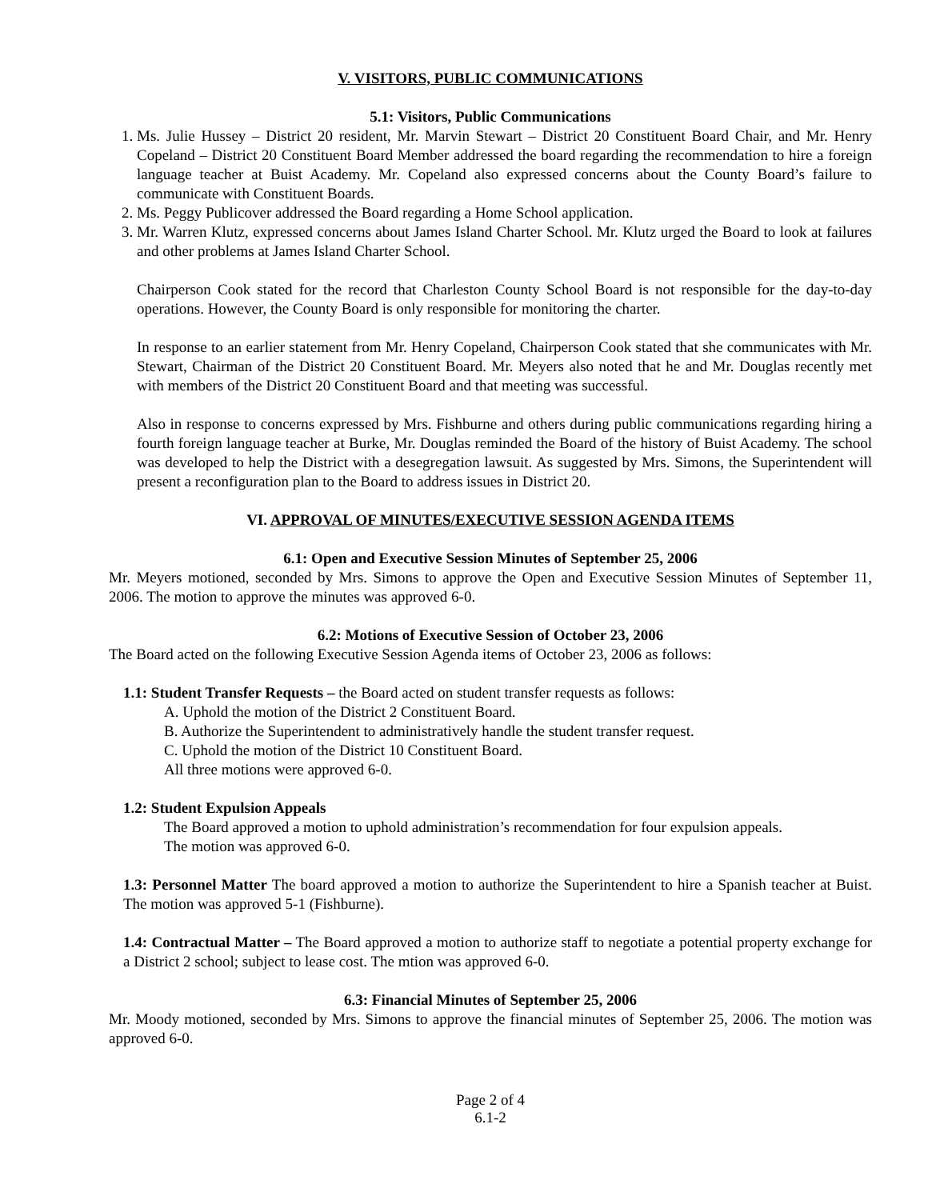V. VISITORS, PUBLIC COMMUNICATIONS
5.1: Visitors, Public Communications
1. Ms. Julie Hussey – District 20 resident, Mr. Marvin Stewart – District 20 Constituent Board Chair, and Mr. Henry Copeland – District 20 Constituent Board Member addressed the board regarding the recommendation to hire a foreign language teacher at Buist Academy. Mr. Copeland also expressed concerns about the County Board’s failure to communicate with Constituent Boards.
2. Ms. Peggy Publicover addressed the Board regarding a Home School application.
3. Mr. Warren Klutz, expressed concerns about James Island Charter School. Mr. Klutz urged the Board to look at failures and other problems at James Island Charter School.
Chairperson Cook stated for the record that Charleston County School Board is not responsible for the day-to-day operations. However, the County Board is only responsible for monitoring the charter.
In response to an earlier statement from Mr. Henry Copeland, Chairperson Cook stated that she communicates with Mr. Stewart, Chairman of the District 20 Constituent Board. Mr. Meyers also noted that he and Mr. Douglas recently met with members of the District 20 Constituent Board and that meeting was successful.
Also in response to concerns expressed by Mrs. Fishburne and others during public communications regarding hiring a fourth foreign language teacher at Burke, Mr. Douglas reminded the Board of the history of Buist Academy. The school was developed to help the District with a desegregation lawsuit. As suggested by Mrs. Simons, the Superintendent will present a reconfiguration plan to the Board to address issues in District 20.
VI. APPROVAL OF MINUTES/EXECUTIVE SESSION AGENDA ITEMS
6.1: Open and Executive Session Minutes of September 25, 2006
Mr. Meyers motioned, seconded by Mrs. Simons to approve the Open and Executive Session Minutes of September 11, 2006. The motion to approve the minutes was approved 6-0.
6.2: Motions of Executive Session of October 23, 2006
The Board acted on the following Executive Session Agenda items of October 23, 2006 as follows:
1.1: Student Transfer Requests – the Board acted on student transfer requests as follows:
A. Uphold the motion of the District 2 Constituent Board.
B. Authorize the Superintendent to administratively handle the student transfer request.
C. Uphold the motion of the District 10 Constituent Board.
All three motions were approved 6-0.
1.2: Student Expulsion Appeals
The Board approved a motion to uphold administration’s recommendation for four expulsion appeals.
The motion was approved 6-0.
1.3: Personnel Matter The board approved a motion to authorize the Superintendent to hire a Spanish teacher at Buist. The motion was approved 5-1 (Fishburne).
1.4: Contractual Matter – The Board approved a motion to authorize staff to negotiate a potential property exchange for a District 2 school; subject to lease cost. The mtion was approved 6-0.
6.3: Financial Minutes of September 25, 2006
Mr. Moody motioned, seconded by Mrs. Simons to approve the financial minutes of September 25, 2006. The motion was approved 6-0.
Page 2 of 4
6.1-2